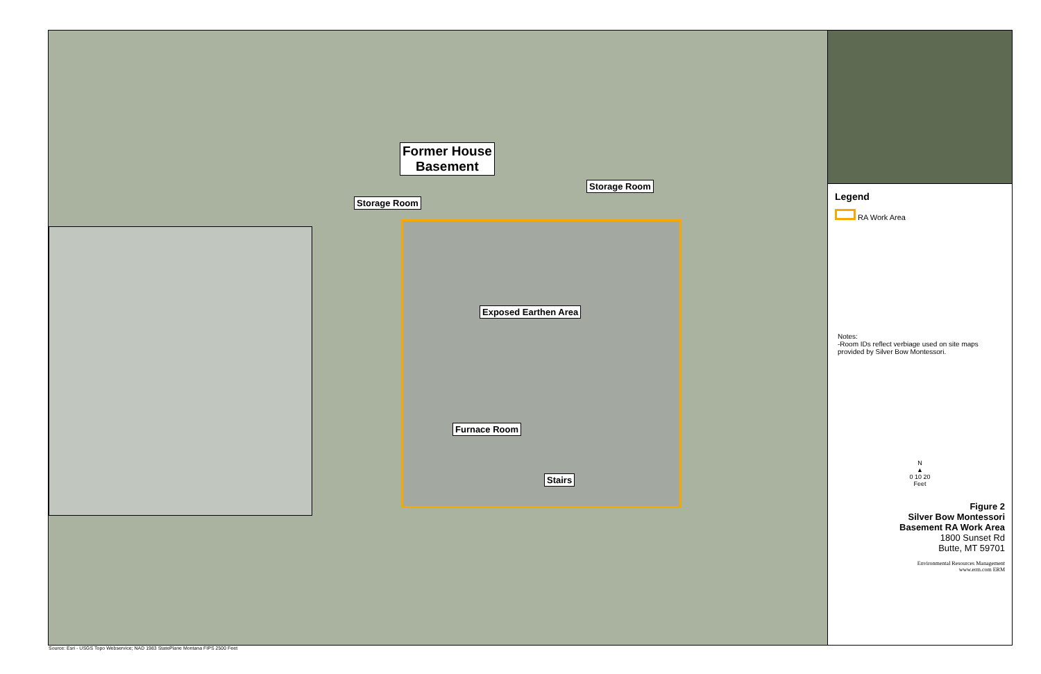Former House
Basement
Storage Room
Storage Room
Exposed Earthen Area
Furnace Room
Stairs
Legend
RA Work Area
Notes:
-Room IDs reflect verbiage used on site maps provided by Silver Bow Montessori.
N
▲
0 10 20
Feet
Figure 2
Silver Bow Montessori
Basement RA Work Area
1800 Sunset Rd
Butte, MT 59701
Environmental Resources Management
www.erm.com ERM
Source: Esri - USGS Topo Webservice; NAD 1983 StatePlane Montana FIPS 2500 Feet